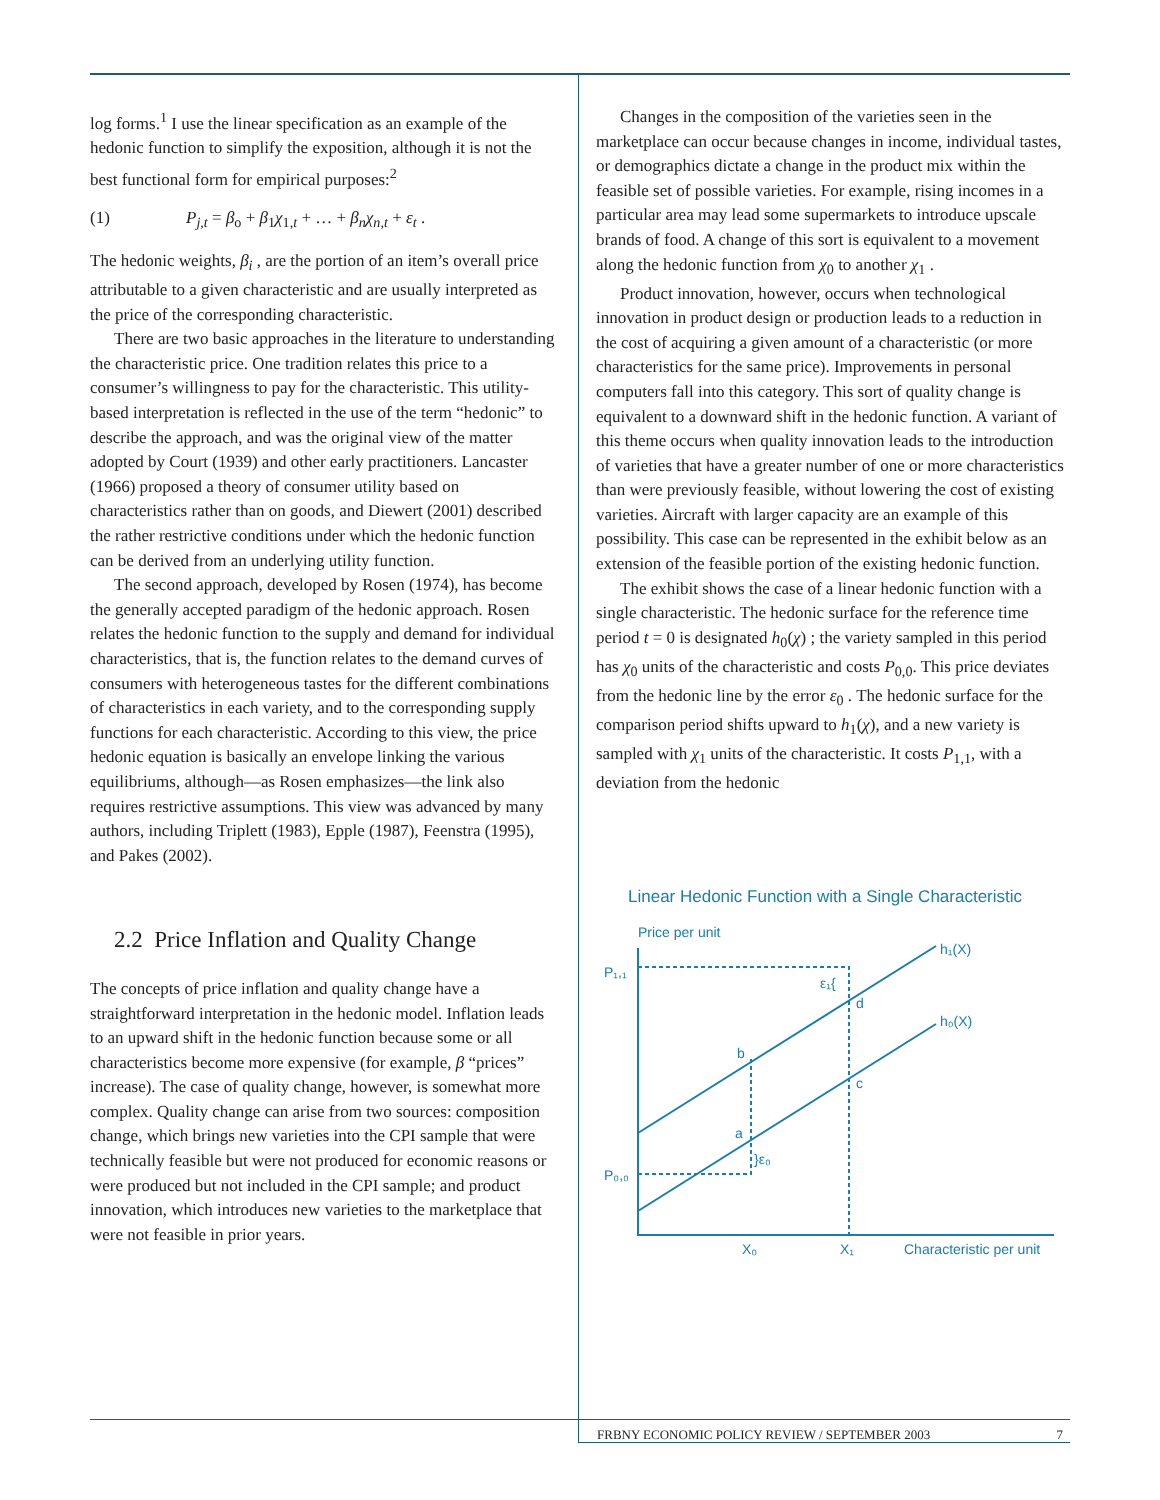log forms.<sup>1</sup> I use the linear specification as an example of the hedonic function to simplify the exposition, although it is not the best functional form for empirical purposes:<sup>2</sup>
(1) P<sub>j,t</sub> = β<sub>o</sub> + β<sub>1</sub>χ<sub>1,t</sub> + … + β<sub>n</sub>χ<sub>n,t</sub> + ε<sub>t</sub> .
The hedonic weights, β<sub>i</sub> , are the portion of an item’s overall price attributable to a given characteristic and are usually interpreted as the price of the corresponding characteristic.
There are two basic approaches in the literature to understanding the characteristic price. One tradition relates this price to a consumer’s willingness to pay for the characteristic. This utility-based interpretation is reflected in the use of the term “hedonic” to describe the approach, and was the original view of the matter adopted by Court (1939) and other early practitioners. Lancaster (1966) proposed a theory of consumer utility based on characteristics rather than on goods, and Diewert (2001) described the rather restrictive conditions under which the hedonic function can be derived from an underlying utility function.
The second approach, developed by Rosen (1974), has become the generally accepted paradigm of the hedonic approach. Rosen relates the hedonic function to the supply and demand for individual characteristics, that is, the function relates to the demand curves of consumers with heterogeneous tastes for the different combinations of characteristics in each variety, and to the corresponding supply functions for each characteristic. According to this view, the price hedonic equation is basically an envelope linking the various equilibriums, although—as Rosen emphasizes—the link also requires restrictive assumptions. This view was advanced by many authors, including Triplett (1983), Epple (1987), Feenstra (1995), and Pakes (2002).
2.2 Price Inflation and Quality Change
The concepts of price inflation and quality change have a straightforward interpretation in the hedonic model. Inflation leads to an upward shift in the hedonic function because some or all characteristics become more expensive (for example, β “prices” increase). The case of quality change, however, is somewhat more complex. Quality change can arise from two sources: composition change, which brings new varieties into the CPI sample that were technically feasible but were not produced for economic reasons or were produced but not included in the CPI sample; and product innovation, which introduces new varieties to the marketplace that were not feasible in prior years.
Changes in the composition of the varieties seen in the marketplace can occur because changes in income, individual tastes, or demographics dictate a change in the product mix within the feasible set of possible varieties. For example, rising incomes in a particular area may lead some supermarkets to introduce upscale brands of food. A change of this sort is equivalent to a movement along the hedonic function from χ<sub>0</sub> to another χ<sub>1</sub> .
Product innovation, however, occurs when technological innovation in product design or production leads to a reduction in the cost of acquiring a given amount of a characteristic (or more characteristics for the same price). Improvements in personal computers fall into this category. This sort of quality change is equivalent to a downward shift in the hedonic function. A variant of this theme occurs when quality innovation leads to the introduction of varieties that have a greater number of one or more characteristics than were previously feasible, without lowering the cost of existing varieties. Aircraft with larger capacity are an example of this possibility. This case can be represented in the exhibit below as an extension of the feasible portion of the existing hedonic function.
The exhibit shows the case of a linear hedonic function with a single characteristic. The hedonic surface for the reference time period t = 0 is designated h<sub>0</sub>(χ) ; the variety sampled in this period has χ<sub>0</sub> units of the characteristic and costs P<sub>0,0</sub>. This price deviates from the hedonic line by the error ε<sub>0</sub> . The hedonic surface for the comparison period shifts upward to h<sub>1</sub>(χ), and a new variety is sampled with χ<sub>1</sub> units of the characteristic. It costs P<sub>1,1</sub>, with a deviation from the hedonic
Linear Hedonic Function with a Single Characteristic
Price per unit
h₁(X)
h₀(X)
P₁,₁
P₀,₀
ε₁{
d
c
b
a
}ε₀
X₀
X₁
Characteristic per unit
FRBNY ECONOMIC POLICY REVIEW / SEPTEMBER 2003 7